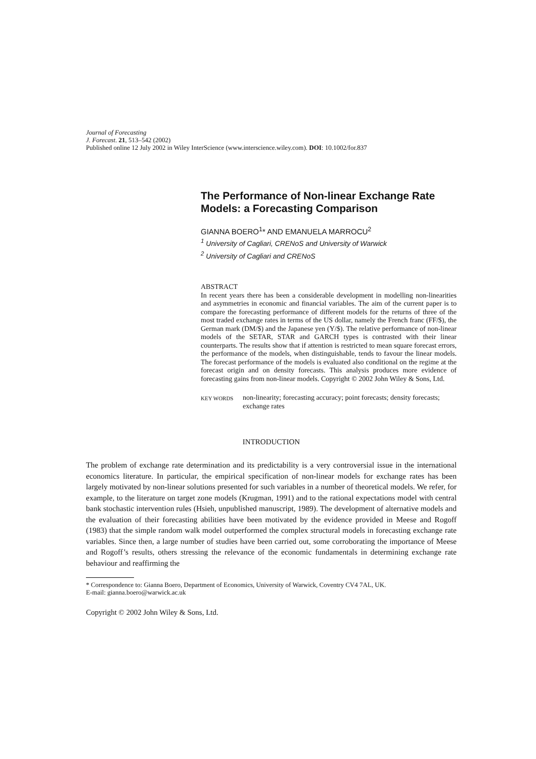Journal of Forecasting
J. Forecast. 21, 513–542 (2002)
Published online 12 July 2002 in Wiley InterScience (www.interscience.wiley.com). DOI: 10.1002/for.837
The Performance of Non-linear Exchange Rate Models: a Forecasting Comparison
GIANNA BOERO<sup>1</sup>* AND EMANUELA MARROCU<sup>2</sup>
<sup>1</sup> University of Cagliari, CRENoS and University of Warwick
<sup>2</sup> University of Cagliari and CRENoS
ABSTRACT
In recent years there has been a considerable development in modelling non-linearities and asymmetries in economic and financial variables. The aim of the current paper is to compare the forecasting performance of different models for the returns of three of the most traded exchange rates in terms of the US dollar, namely the French franc (FF/$), the German mark (DM/$) and the Japanese yen (Y/$). The relative performance of non-linear models of the SETAR, STAR and GARCH types is contrasted with their linear counterparts. The results show that if attention is restricted to mean square forecast errors, the performance of the models, when distinguishable, tends to favour the linear models. The forecast performance of the models is evaluated also conditional on the regime at the forecast origin and on density forecasts. This analysis produces more evidence of forecasting gains from non-linear models. Copyright © 2002 John Wiley & Sons, Ltd.
KEY WORDS non-linearity; forecasting accuracy; point forecasts; density forecasts; exchange rates
INTRODUCTION
The problem of exchange rate determination and its predictability is a very controversial issue in the international economics literature. In particular, the empirical specification of non-linear models for exchange rates has been largely motivated by non-linear solutions presented for such variables in a number of theoretical models. We refer, for example, to the literature on target zone models (Krugman, 1991) and to the rational expectations model with central bank stochastic intervention rules (Hsieh, unpublished manuscript, 1989). The development of alternative models and the evaluation of their forecasting abilities have been motivated by the evidence provided in Meese and Rogoff (1983) that the simple random walk model outperformed the complex structural models in forecasting exchange rate variables. Since then, a large number of studies have been carried out, some corroborating the importance of Meese and Rogoff’s results, others stressing the relevance of the economic fundamentals in determining exchange rate behaviour and reaffirming the
* Correspondence to: Gianna Boero, Department of Economics, University of Warwick, Coventry CV4 7AL, UK.
E-mail: gianna.boero@warwick.ac.uk
Copyright © 2002 John Wiley & Sons, Ltd.